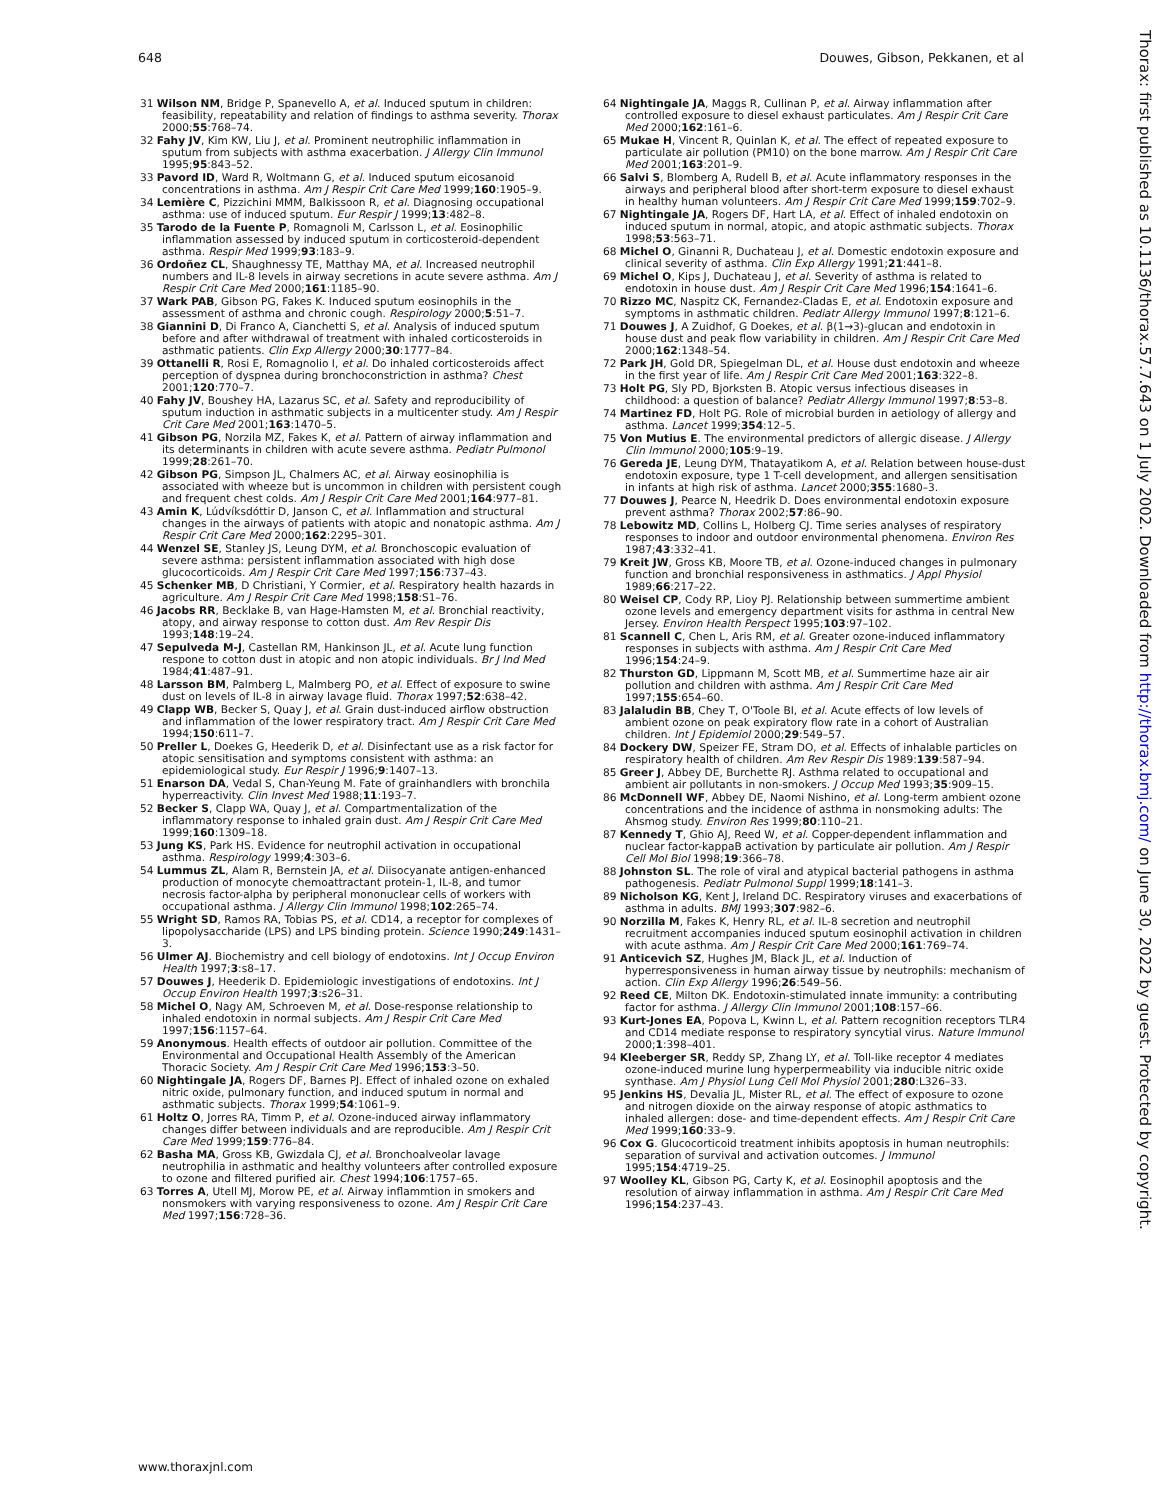648 Douwes, Gibson, Pekkanen, et al
31 Wilson NM, Bridge P, Spanevello A, et al. Induced sputum in children: feasibility, repeatability and relation of findings to asthma severity. Thorax 2000;55:768–74.
32 Fahy JV, Kim KW, Liu J, et al. Prominent neutrophilic inflammation in sputum from subjects with asthma exacerbation. J Allergy Clin Immunol 1995;95:843–52.
33 Pavord ID, Ward R, Woltmann G, et al. Induced sputum eicosanoid concentrations in asthma. Am J Respir Crit Care Med 1999;160:1905–9.
34 Lemière C, Pizzichini MMM, Balkissoon R, et al. Diagnosing occupational asthma: use of induced sputum. Eur Respir J 1999;13:482–8.
35 Tarodo de la Fuente P, Romagnoli M, Carlsson L, et al. Eosinophilic inflammation assessed by induced sputum in corticosteroid-dependent asthma. Respir Med 1999;93:183–9.
36 Ordoñez CL, Shaughnessy TE, Matthay MA, et al. Increased neutrophil numbers and IL-8 levels in airway secretions in acute severe asthma. Am J Respir Crit Care Med 2000;161:1185–90.
37 Wark PAB, Gibson PG, Fakes K. Induced sputum eosinophils in the assessment of asthma and chronic cough. Respirology 2000;5:51–7.
38 Giannini D, Di Franco A, Cianchetti S, et al. Analysis of induced sputum before and after withdrawal of treatment with inhaled corticosteroids in asthmatic patients. Clin Exp Allergy 2000;30:1777–84.
39 Ottanelli R, Rosi E, Romagnolio I, et al. Do inhaled corticosteroids affect perception of dyspnea during bronchoconstriction in asthma? Chest 2001;120:770–7.
40 Fahy JV, Boushey HA, Lazarus SC, et al. Safety and reproducibility of sputum induction in asthmatic subjects in a multicenter study. Am J Respir Crit Care Med 2001;163:1470–5.
41 Gibson PG, Norzila MZ, Fakes K, et al. Pattern of airway inflammation and its determinants in children with acute severe asthma. Pediatr Pulmonol 1999;28:261–70.
42 Gibson PG, Simpson JL, Chalmers AC, et al. Airway eosinophilia is associated with wheeze but is uncommon in children with persistent cough and frequent chest colds. Am J Respir Crit Care Med 2001;164:977–81.
43 Amin K, Lúdvíksdóttir D, Janson C, et al. Inflammation and structural changes in the airways of patients with atopic and nonatopic asthma. Am J Respir Crit Care Med 2000;162:2295–301.
44 Wenzel SE, Stanley JS, Leung DYM, et al. Bronchoscopic evaluation of severe asthma: persistent inflammation associated with high dose glucocorticoids. Am J Respir Crit Care Med 1997;156:737–43.
45 Schenker MB, D Christiani, Y Cormier, et al. Respiratory health hazards in agriculture. Am J Respir Crit Care Med 1998;158:S1–76.
46 Jacobs RR, Becklake B, van Hage-Hamsten M, et al. Bronchial reactivity, atopy, and airway response to cotton dust. Am Rev Respir Dis 1993;148:19–24.
47 Sepulveda M-J, Castellan RM, Hankinson JL, et al. Acute lung function respone to cotton dust in atopic and non atopic individuals. Br J Ind Med 1984;41:487–91.
48 Larsson BM, Palmberg L, Malmberg PO, et al. Effect of exposure to swine dust on levels of IL-8 in airway lavage fluid. Thorax 1997;52:638–42.
49 Clapp WB, Becker S, Quay J, et al. Grain dust-induced airflow obstruction and inflammation of the lower respiratory tract. Am J Respir Crit Care Med 1994;150:611–7.
50 Preller L, Doekes G, Heederik D, et al. Disinfectant use as a risk factor for atopic sensitisation and symptoms consistent with asthma: an epidemiological study. Eur Respir J 1996;9:1407–13.
51 Enarson DA, Vedal S, Chan-Yeung M. Fate of grainhandlers with bronchila hyperreactivity. Clin Invest Med 1988;11:193–7.
52 Becker S, Clapp WA, Quay J, et al. Compartmentalization of the inflammatory response to inhaled grain dust. Am J Respir Crit Care Med 1999;160:1309–18.
53 Jung KS, Park HS. Evidence for neutrophil activation in occupational asthma. Respirology 1999;4:303–6.
54 Lummus ZL, Alam R, Bernstein JA, et al. Diisocyanate antigen-enhanced production of monocyte chemoattractant protein-1, IL-8, and tumor necrosis factor-alpha by peripheral mononuclear cells of workers with occupational asthma. J Allergy Clin Immunol 1998;102:265–74.
55 Wright SD, Ramos RA, Tobias PS, et al. CD14, a receptor for complexes of lipopolysaccharide (LPS) and LPS binding protein. Science 1990;249:1431–3.
56 Ulmer AJ. Biochemistry and cell biology of endotoxins. Int J Occup Environ Health 1997;3:s8–17.
57 Douwes J, Heederik D. Epidemiologic investigations of endotoxins. Int J Occup Environ Health 1997;3:s26–31.
58 Michel O, Nagy AM, Schroeven M, et al. Dose-response relationship to inhaled endotoxin in normal subjects. Am J Respir Crit Care Med 1997;156:1157–64.
59 Anonymous. Health effects of outdoor air pollution. Committee of the Environmental and Occupational Health Assembly of the American Thoracic Society. Am J Respir Crit Care Med 1996;153:3–50.
60 Nightingale JA, Rogers DF, Barnes PJ. Effect of inhaled ozone on exhaled nitric oxide, pulmonary function, and induced sputum in normal and asthmatic subjects. Thorax 1999;54:1061–9.
61 Holtz O, Jorres RA, Timm P, et al. Ozone-induced airway inflammatory changes differ between individuals and are reproducible. Am J Respir Crit Care Med 1999;159:776–84.
62 Basha MA, Gross KB, Gwizdala CJ, et al. Bronchoalveolar lavage neutrophilia in asthmatic and healthy volunteers after controlled exposure to ozone and filtered purified air. Chest 1994;106:1757–65.
63 Torres A, Utell MJ, Morow PE, et al. Airway inflammtion in smokers and nonsmokers with varying responsiveness to ozone. Am J Respir Crit Care Med 1997;156:728–36.
64 Nightingale JA, Maggs R, Cullinan P, et al. Airway inflammation after controlled exposure to diesel exhaust particulates. Am J Respir Crit Care Med 2000;162:161–6.
65 Mukae H, Vincent R, Quinlan K, et al. The effect of repeated exposure to particulate air pollution (PM10) on the bone marrow. Am J Respir Crit Care Med 2001;163:201–9.
66 Salvi S, Blomberg A, Rudell B, et al. Acute inflammatory responses in the airways and peripheral blood after short-term exposure to diesel exhaust in healthy human volunteers. Am J Respir Crit Care Med 1999;159:702–9.
67 Nightingale JA, Rogers DF, Hart LA, et al. Effect of inhaled endotoxin on induced sputum in normal, atopic, and atopic asthmatic subjects. Thorax 1998;53:563–71.
68 Michel O, Ginanni R, Duchateau J, et al. Domestic endotoxin exposure and clinical severity of asthma. Clin Exp Allergy 1991;21:441–8.
69 Michel O, Kips J, Duchateau J, et al. Severity of asthma is related to endotoxin in house dust. Am J Respir Crit Care Med 1996;154:1641–6.
70 Rizzo MC, Naspitz CK, Fernandez-Cladas E, et al. Endotoxin exposure and symptoms in asthmatic children. Pediatr Allergy Immunol 1997;8:121–6.
71 Douwes J, A Zuidhof, G Doekes, et al. β(1→3)-glucan and endotoxin in house dust and peak flow variability in children. Am J Respir Crit Care Med 2000;162:1348–54.
72 Park JH, Gold DR, Spiegelman DL, et al. House dust endotoxin and wheeze in the first year of life. Am J Respir Crit Care Med 2001;163:322–8.
73 Holt PG, Sly PD, Bjorksten B. Atopic versus infectious diseases in childhood: a question of balance? Pediatr Allergy Immunol 1997;8:53–8.
74 Martinez FD, Holt PG. Role of microbial burden in aetiology of allergy and asthma. Lancet 1999;354:12–5.
75 Von Mutius E. The environmental predictors of allergic disease. J Allergy Clin Immunol 2000;105:9–19.
76 Gereda JE, Leung DYM, Thatayatikom A, et al. Relation between house-dust endotoxin exposure, type 1 T-cell development, and allergen sensitisation in infants at high risk of asthma. Lancet 2000;355:1680–3.
77 Douwes J, Pearce N, Heedrik D. Does environmental endotoxin exposure prevent asthma? Thorax 2002;57:86–90.
78 Lebowitz MD, Collins L, Holberg CJ. Time series analyses of respiratory responses to indoor and outdoor environmental phenomena. Environ Res 1987;43:332–41.
79 Kreit JW, Gross KB, Moore TB, et al. Ozone-induced changes in pulmonary function and bronchial responsiveness in asthmatics. J Appl Physiol 1989;66:217–22.
80 Weisel CP, Cody RP, Lioy PJ. Relationship between summertime ambient ozone levels and emergency department visits for asthma in central New Jersey. Environ Health Perspect 1995;103:97–102.
81 Scannell C, Chen L, Aris RM, et al. Greater ozone-induced inflammatory responses in subjects with asthma. Am J Respir Crit Care Med 1996;154:24–9.
82 Thurston GD, Lippmann M, Scott MB, et al. Summertime haze air air pollution and children with asthma. Am J Respir Crit Care Med 1997;155:654–60.
83 Jalaludin BB, Chey T, O'Toole BI, et al. Acute effects of low levels of ambient ozone on peak expiratory flow rate in a cohort of Australian children. Int J Epidemiol 2000;29:549–57.
84 Dockery DW, Speizer FE, Stram DO, et al. Effects of inhalable particles on respiratory health of children. Am Rev Respir Dis 1989:139:587–94.
85 Greer J, Abbey DE, Burchette RJ. Asthma related to occupational and ambient air pollutants in non-smokers. J Occup Med 1993;35:909–15.
86 McDonnell WF, Abbey DE, Naomi Nishino, et al. Long-term ambient ozone concentrations and the incidence of asthma in nonsmoking adults: The Ahsmog study. Environ Res 1999;80:110–21.
87 Kennedy T, Ghio AJ, Reed W, et al. Copper-dependent inflammation and nuclear factor-kappaB activation by particulate air pollution. Am J Respir Cell Mol Biol 1998;19:366–78.
88 Johnston SL. The role of viral and atypical bacterial pathogens in asthma pathogenesis. Pediatr Pulmonol Suppl 1999;18:141–3.
89 Nicholson KG, Kent J, Ireland DC. Respiratory viruses and exacerbations of asthma in adults. BMJ 1993;307:982–6.
90 Norzilla M, Fakes K, Henry RL, et al. IL-8 secretion and neutrophil recruitment accompanies induced sputum eosinophil activation in children with acute asthma. Am J Respir Crit Care Med 2000;161:769–74.
91 Anticevich SZ, Hughes JM, Black JL, et al. Induction of hyperresponsiveness in human airway tissue by neutrophils: mechanism of action. Clin Exp Allergy 1996;26:549–56.
92 Reed CE, Milton DK. Endotoxin-stimulated innate immunity: a contributing factor for asthma. J Allergy Clin Immunol 2001;108:157–66.
93 Kurt-Jones EA, Popova L, Kwinn L, et al. Pattern recognition receptors TLR4 and CD14 mediate response to respiratory syncytial virus. Nature Immunol 2000;1:398–401.
94 Kleeberger SR, Reddy SP, Zhang LY, et al. Toll-like receptor 4 mediates ozone-induced murine lung hyperpermeability via inducible nitric oxide synthase. Am J Physiol Lung Cell Mol Physiol 2001;280:L326–33.
95 Jenkins HS, Devalia JL, Mister RL, et al. The effect of exposure to ozone and nitrogen dioxide on the airway response of atopic asthmatics to inhaled allergen: dose- and time-dependent effects. Am J Respir Crit Care Med 1999;160:33–9.
96 Cox G. Glucocorticoid treatment inhibits apoptosis in human neutrophils: separation of survival and activation outcomes. J Immunol 1995;154:4719–25.
97 Woolley KL, Gibson PG, Carty K, et al. Eosinophil apoptosis and the resolution of airway inflammation in asthma. Am J Respir Crit Care Med 1996;154:237–43.
Thorax: first published as 10.1136/thorax.57.7.643 on 1 July 2002. Downloaded from http://thorax.bmj.com/ on June 30, 2022 by guest. Protected by copyright.
www.thoraxjnl.com